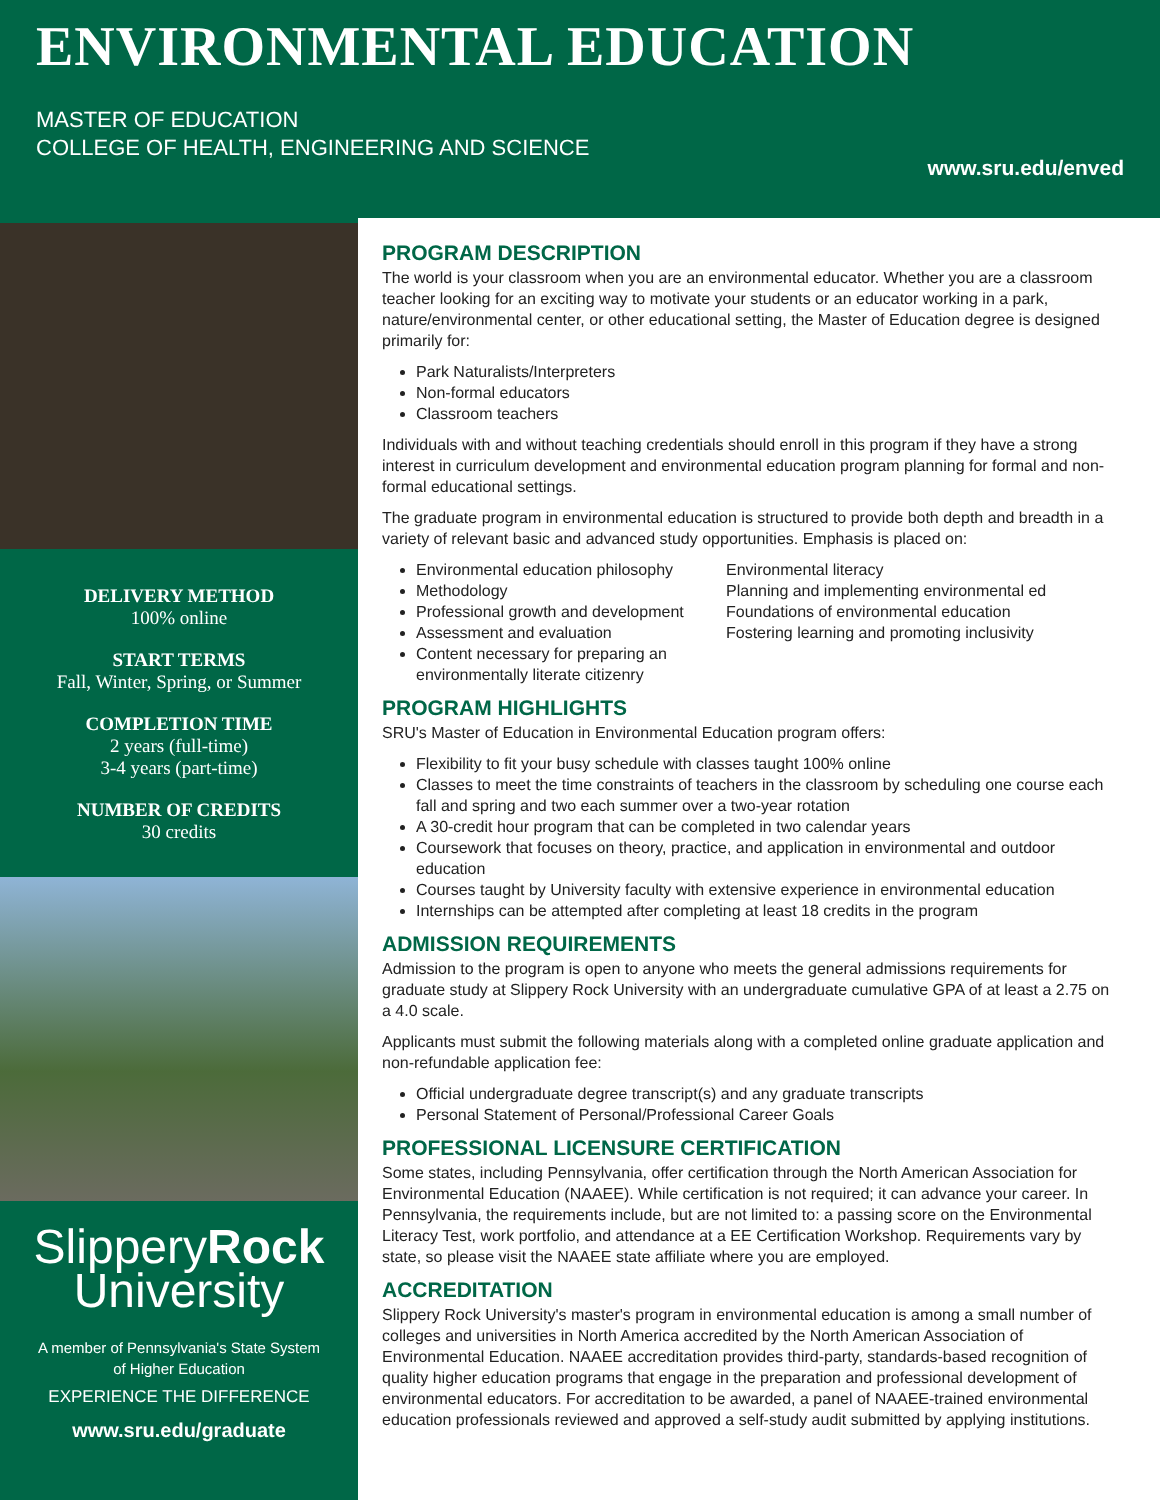ENVIRONMENTAL EDUCATION
MASTER OF EDUCATION
COLLEGE OF HEALTH, ENGINEERING AND SCIENCE
www.sru.edu/enved
DELIVERY METHOD
100% online
START TERMS
Fall, Winter, Spring, or Summer
COMPLETION TIME
2 years (full-time)
3-4 years (part-time)
NUMBER OF CREDITS
30 credits
SlipperyRock
University
A member of Pennsylvania's State System
of Higher Education
EXPERIENCE THE DIFFERENCE
www.sru.edu/graduate
PROGRAM DESCRIPTION
The world is your classroom when you are an environmental educator. Whether you are a classroom teacher looking for an exciting way to motivate your students or an educator working in a park, nature/environmental center, or other educational setting, the Master of Education degree is designed primarily for:
Park Naturalists/Interpreters
Non-formal educators
Classroom teachers
Individuals with and without teaching credentials should enroll in this program if they have a strong interest in curriculum development and environmental education program planning for formal and non-formal educational settings.
The graduate program in environmental education is structured to provide both depth and breadth in a variety of relevant basic and advanced study opportunities. Emphasis is placed on:
Environmental education philosophy
Methodology
Professional growth and development
Assessment and evaluation
Content necessary for preparing an environmentally literate citizenry
Environmental literacy
Planning and implementing environmental ed
Foundations of environmental education
Fostering learning and promoting inclusivity
PROGRAM HIGHLIGHTS
SRU's Master of Education in Environmental Education program offers:
Flexibility to fit your busy schedule with classes taught 100% online
Classes to meet the time constraints of teachers in the classroom by scheduling one course each fall and spring and two each summer over a two-year rotation
A 30-credit hour program that can be completed in two calendar years
Coursework that focuses on theory, practice, and application in environmental and outdoor education
Courses taught by University faculty with extensive experience in environmental education
Internships can be attempted after completing at least 18 credits in the program
ADMISSION REQUIREMENTS
Admission to the program is open to anyone who meets the general admissions requirements for graduate study at Slippery Rock University with an undergraduate cumulative GPA of at least a 2.75 on a 4.0 scale.
Applicants must submit the following materials along with a completed online graduate application and non-refundable application fee:
Official undergraduate degree transcript(s) and any graduate transcripts
Personal Statement of Personal/Professional Career Goals
PROFESSIONAL LICENSURE CERTIFICATION
Some states, including Pennsylvania, offer certification through the North American Association for Environmental Education (NAAEE). While certification is not required; it can advance your career. In Pennsylvania, the requirements include, but are not limited to: a passing score on the Environmental Literacy Test, work portfolio, and attendance at a EE Certification Workshop. Requirements vary by state, so please visit the NAAEE state affiliate where you are employed.
ACCREDITATION
Slippery Rock University's master's program in environmental education is among a small number of colleges and universities in North America accredited by the North American Association of Environmental Education. NAAEE accreditation provides third-party, standards-based recognition of quality higher education programs that engage in the preparation and professional development of environmental educators. For accreditation to be awarded, a panel of NAAEE-trained environmental education professionals reviewed and approved a self-study audit submitted by applying institutions.